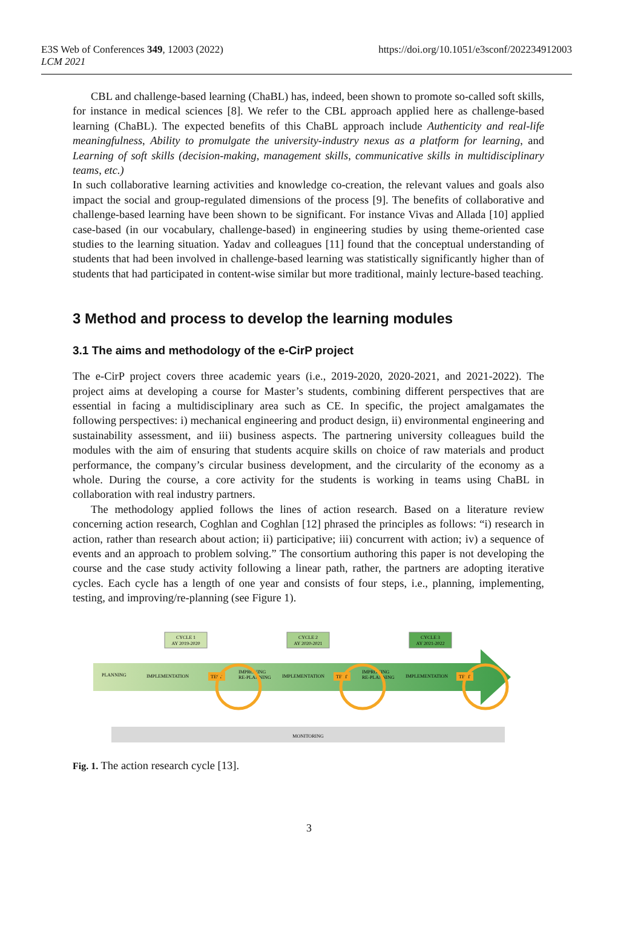E3S Web of Conferences 349, 12003 (2022)
LCM 2021
https://doi.org/10.1051/e3sconf/202234912003
CBL and challenge-based learning (ChaBL) has, indeed, been shown to promote so-called soft skills, for instance in medical sciences [8]. We refer to the CBL approach applied here as challenge-based learning (ChaBL). The expected benefits of this ChaBL approach include Authenticity and real-life meaningfulness, Ability to promulgate the university-industry nexus as a platform for learning, and Learning of soft skills (decision-making, management skills, communicative skills in multidisciplinary teams, etc.)
In such collaborative learning activities and knowledge co-creation, the relevant values and goals also impact the social and group-regulated dimensions of the process [9]. The benefits of collaborative and challenge-based learning have been shown to be significant. For instance Vivas and Allada [10] applied case-based (in our vocabulary, challenge-based) in engineering studies by using theme-oriented case studies to the learning situation. Yadav and colleagues [11] found that the conceptual understanding of students that had been involved in challenge-based learning was statistically significantly higher than of students that had participated in content-wise similar but more traditional, mainly lecture-based teaching.
3 Method and process to develop the learning modules
3.1 The aims and methodology of the e-CirP project
The e-CirP project covers three academic years (i.e., 2019-2020, 2020-2021, and 2021-2022). The project aims at developing a course for Master’s students, combining different perspectives that are essential in facing a multidisciplinary area such as CE. In specific, the project amalgamates the following perspectives: i) mechanical engineering and product design, ii) environmental engineering and sustainability assessment, and iii) business aspects. The partnering university colleagues build the modules with the aim of ensuring that students acquire skills on choice of raw materials and product performance, the company’s circular business development, and the circularity of the economy as a whole. During the course, a core activity for the students is working in teams using ChaBL in collaboration with real industry partners.
The methodology applied follows the lines of action research. Based on a literature review concerning action research, Coghlan and Coghlan [12] phrased the principles as follows: “i) research in action, rather than research about action; ii) participative; iii) concurrent with action; iv) a sequence of events and an approach to problem solving.” The consortium authoring this paper is not developing the course and the case study activity following a linear path, rather, the partners are adopting iterative cycles. Each cycle has a length of one year and consists of four steps, i.e., planning, implementing, testing, and improving/re-planning (see Figure 1).
CYCLE 1
AY 2019-2020
CYCLE 2
AY 2020-2021
CYCLE 3
AY 2021-2022
PLANNING
IMPLEMENTATION
IMPLEMENTATION
IMPLEMENTATION
TEST
TEST
TEST
IMPROVING
RE-PLANNING
IMPROVING
RE-PLANNING
MONITORING
Fig. 1. The action research cycle [13].
3